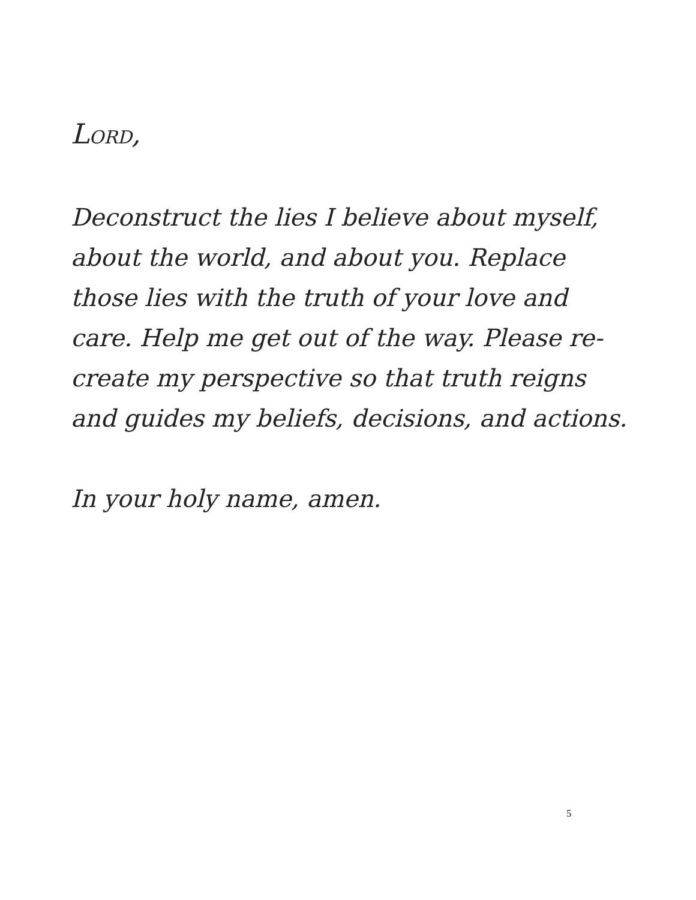LORD,
Deconstruct the lies I believe about myself, about the world, and about you. Replace those lies with the truth of your love and care. Help me get out of the way. Please re-create my perspective so that truth reigns and guides my beliefs, decisions, and actions.
In your holy name, amen.
5